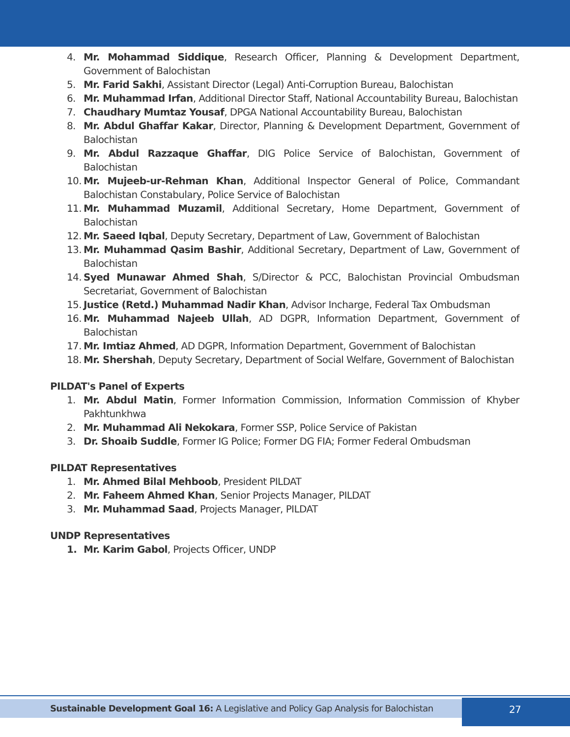4. Mr. Mohammad Siddique, Research Officer, Planning & Development Department, Government of Balochistan
5. Mr. Farid Sakhi, Assistant Director (Legal) Anti-Corruption Bureau, Balochistan
6. Mr. Muhammad Irfan, Additional Director Staff, National Accountability Bureau, Balochistan
7. Chaudhary Mumtaz Yousaf, DPGA National Accountability Bureau, Balochistan
8. Mr. Abdul Ghaffar Kakar, Director, Planning & Development Department, Government of Balochistan
9. Mr. Abdul Razzaque Ghaffar, DIG Police Service of Balochistan, Government of Balochistan
10. Mr. Mujeeb-ur-Rehman Khan, Additional Inspector General of Police, Commandant Balochistan Constabulary, Police Service of Balochistan
11. Mr. Muhammad Muzamil, Additional Secretary, Home Department, Government of Balochistan
12. Mr. Saeed Iqbal, Deputy Secretary, Department of Law, Government of Balochistan
13. Mr. Muhammad Qasim Bashir, Additional Secretary, Department of Law, Government of Balochistan
14. Syed Munawar Ahmed Shah, S/Director & PCC, Balochistan Provincial Ombudsman Secretariat, Government of Balochistan
15. Justice (Retd.) Muhammad Nadir Khan, Advisor Incharge, Federal Tax Ombudsman
16. Mr. Muhammad Najeeb Ullah, AD DGPR, Information Department, Government of Balochistan
17. Mr. Imtiaz Ahmed, AD DGPR, Information Department, Government of Balochistan
18. Mr. Shershah, Deputy Secretary, Department of Social Welfare, Government of Balochistan
PILDAT's Panel of Experts
1. Mr. Abdul Matin, Former Information Commission, Information Commission of Khyber Pakhtunkhwa
2. Mr. Muhammad Ali Nekokara, Former SSP, Police Service of Pakistan
3. Dr. Shoaib Suddle, Former IG Police; Former DG FIA; Former Federal Ombudsman
PILDAT Representatives
1. Mr. Ahmed Bilal Mehboob, President PILDAT
2. Mr. Faheem Ahmed Khan, Senior Projects Manager, PILDAT
3. Mr. Muhammad Saad, Projects Manager, PILDAT
UNDP Representatives
1. Mr. Karim Gabol, Projects Officer, UNDP
Sustainable Development Goal 16: A Legislative and Policy Gap Analysis for Balochistan 27